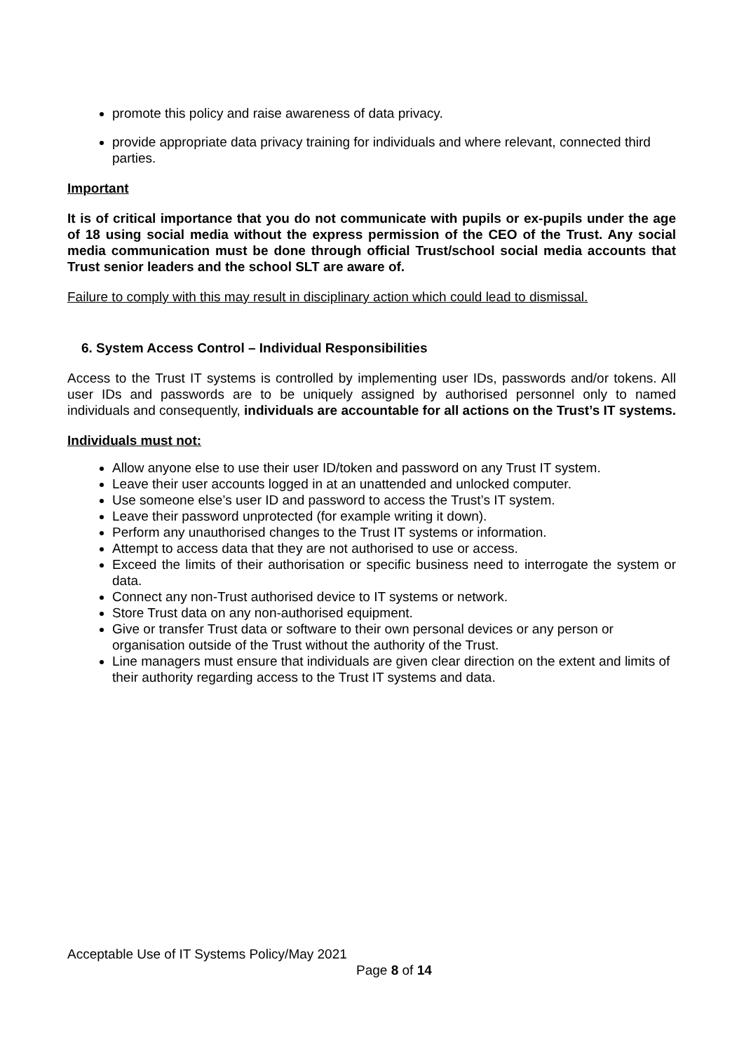promote this policy and raise awareness of data privacy.
provide appropriate data privacy training for individuals and where relevant, connected third parties.
Important
It is of critical importance that you do not communicate with pupils or ex-pupils under the age of 18 using social media without the express permission of the CEO of the Trust. Any social media communication must be done through official Trust/school social media accounts that Trust senior leaders and the school SLT are aware of.
Failure to comply with this may result in disciplinary action which could lead to dismissal.
6. System Access Control – Individual Responsibilities
Access to the Trust IT systems is controlled by implementing user IDs, passwords and/or tokens. All user IDs and passwords are to be uniquely assigned by authorised personnel only to named individuals and consequently, individuals are accountable for all actions on the Trust’s IT systems.
Individuals must not:
Allow anyone else to use their user ID/token and password on any Trust IT system.
Leave their user accounts logged in at an unattended and unlocked computer.
Use someone else’s user ID and password to access the Trust’s IT system.
Leave their password unprotected (for example writing it down).
Perform any unauthorised changes to the Trust IT systems or information.
Attempt to access data that they are not authorised to use or access.
Exceed the limits of their authorisation or specific business need to interrogate the system or data.
Connect any non-Trust authorised device to IT systems or network.
Store Trust data on any non-authorised equipment.
Give or transfer Trust data or software to their own personal devices or any person or organisation outside of the Trust without the authority of the Trust.
Line managers must ensure that individuals are given clear direction on the extent and limits of their authority regarding access to the Trust IT systems and data.
Acceptable Use of IT Systems Policy/May 2021
Page 8 of 14